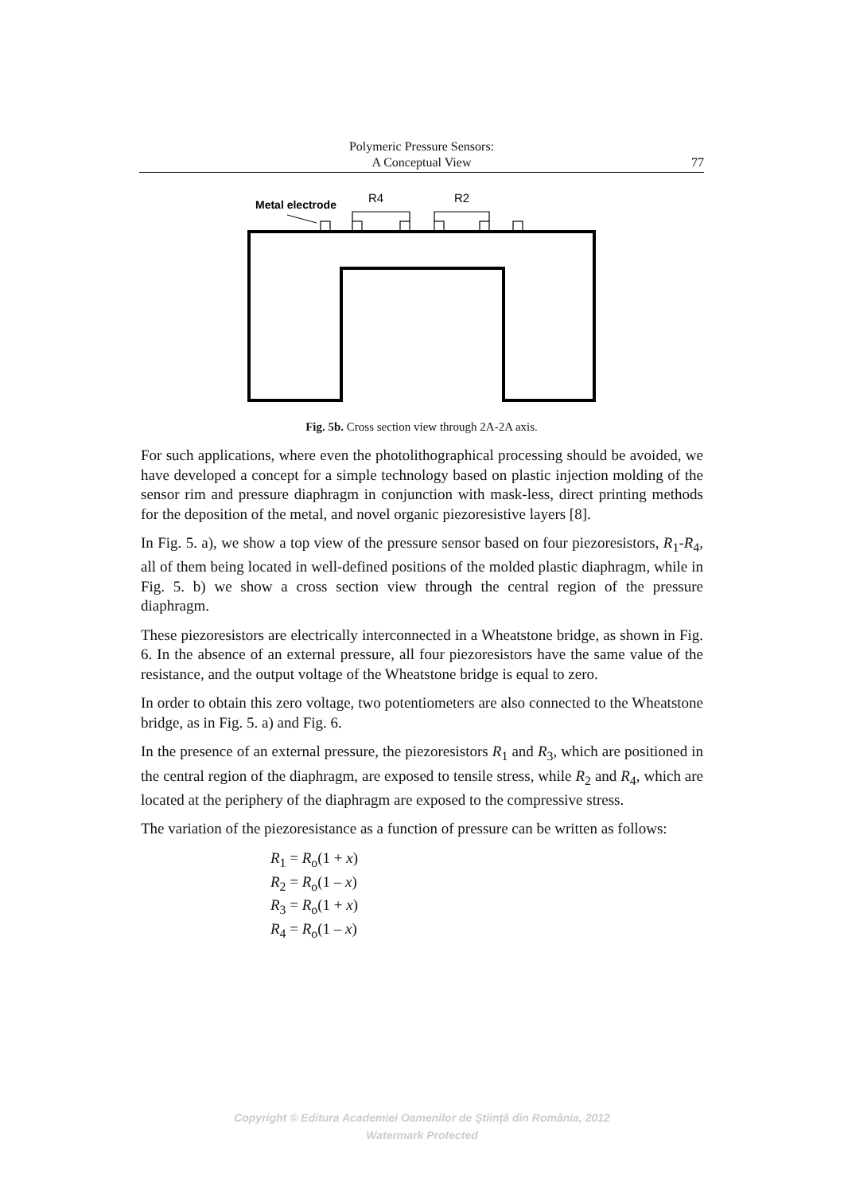Polymeric Pressure Sensors:
A Conceptual View
77
Metal electrode
R4
R2
Fig. 5b. Cross section view through 2A-2A axis.
For such applications, where even the photolithographical processing should be avoided, we have developed a concept for a simple technology based on plastic injection molding of the sensor rim and pressure diaphragm in conjunction with mask-less, direct printing methods for the deposition of the metal, and novel organic piezoresistive layers [8].
In Fig. 5. a), we show a top view of the pressure sensor based on four piezoresistors, R<sub>1</sub>-R<sub>4</sub>, all of them being located in well-defined positions of the molded plastic diaphragm, while in Fig. 5. b) we show a cross section view through the central region of the pressure diaphragm.
These piezoresistors are electrically interconnected in a Wheatstone bridge, as shown in Fig. 6. In the absence of an external pressure, all four piezoresistors have the same value of the resistance, and the output voltage of the Wheatstone bridge is equal to zero.
In order to obtain this zero voltage, two potentiometers are also connected to the Wheatstone bridge, as in Fig. 5. a) and Fig. 6.
In the presence of an external pressure, the piezoresistors R<sub>1</sub> and R<sub>3</sub>, which are positioned in the central region of the diaphragm, are exposed to tensile stress, while R<sub>2</sub> and R<sub>4</sub>, which are located at the periphery of the diaphragm are exposed to the compressive stress.
The variation of the piezoresistance as a function of pressure can be written as follows:
R<sub>1</sub> = R<sub>o</sub>(1 + x)
R<sub>2</sub> = R<sub>o</sub>(1 – x)
R<sub>3</sub> = R<sub>o</sub>(1 + x)
R<sub>4</sub> = R<sub>o</sub>(1 – x)
Copyright © Editura Academiei Oamenilor de Ştiinţă din România, 2012
Watermark Protected